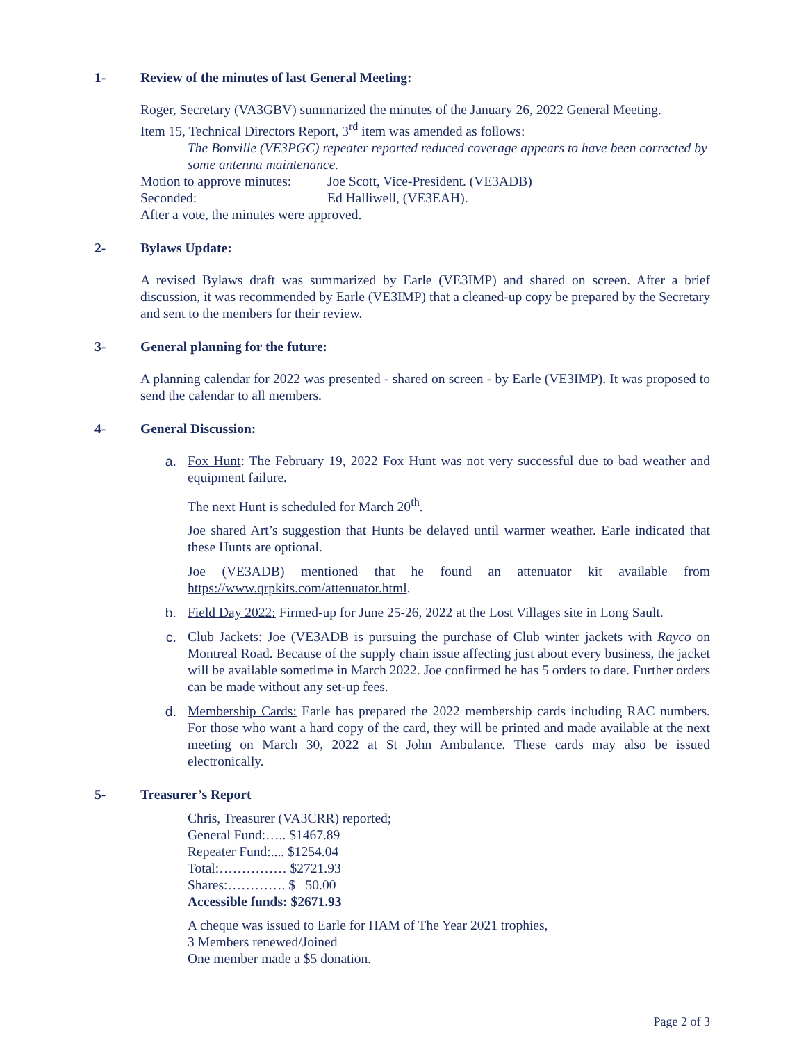1- Review of the minutes of last General Meeting:
Roger, Secretary (VA3GBV) summarized the minutes of the January 26, 2022 General Meeting.
Item 15, Technical Directors Report, 3<sup>rd</sup> item was amended as follows:
The Bonville (VE3PGC) repeater reported reduced coverage appears to have been corrected by some antenna maintenance.
Motion to approve minutes: Joe Scott, Vice-President. (VE3ADB)
Seconded: Ed Halliwell, (VE3EAH).
After a vote, the minutes were approved.
2- Bylaws Update:
A revised Bylaws draft was summarized by Earle (VE3IMP) and shared on screen. After a brief discussion, it was recommended by Earle (VE3IMP) that a cleaned-up copy be prepared by the Secretary and sent to the members for their review.
3- General planning for the future:
A planning calendar for 2022 was presented - shared on screen - by Earle (VE3IMP). It was proposed to send the calendar to all members.
4- General Discussion:
a. Fox Hunt: The February 19, 2022 Fox Hunt was not very successful due to bad weather and equipment failure.
The next Hunt is scheduled for March 20<sup>th</sup>.
Joe shared Art’s suggestion that Hunts be delayed until warmer weather. Earle indicated that these Hunts are optional.
Joe (VE3ADB) mentioned that he found an attenuator kit available from https://www.qrpkits.com/attenuator.html.
b. Field Day 2022: Firmed-up for June 25-26, 2022 at the Lost Villages site in Long Sault.
c. Club Jackets: Joe (VE3ADB is pursuing the purchase of Club winter jackets with Rayco on Montreal Road. Because of the supply chain issue affecting just about every business, the jacket will be available sometime in March 2022. Joe confirmed he has 5 orders to date. Further orders can be made without any set-up fees.
d. Membership Cards: Earle has prepared the 2022 membership cards including RAC numbers. For those who want a hard copy of the card, they will be printed and made available at the next meeting on March 30, 2022 at St John Ambulance. These cards may also be issued electronically.
5- Treasurer’s Report
Chris, Treasurer (VA3CRR) reported;
General Fund:….. $1467.89
Repeater Fund:.... $1254.04
Total:…………… $2721.93
Shares:…………. $ 50.00
Accessible funds: $2671.93
A cheque was issued to Earle for HAM of The Year 2021 trophies,
3 Members renewed/Joined
One member made a $5 donation.
Page 2 of 3